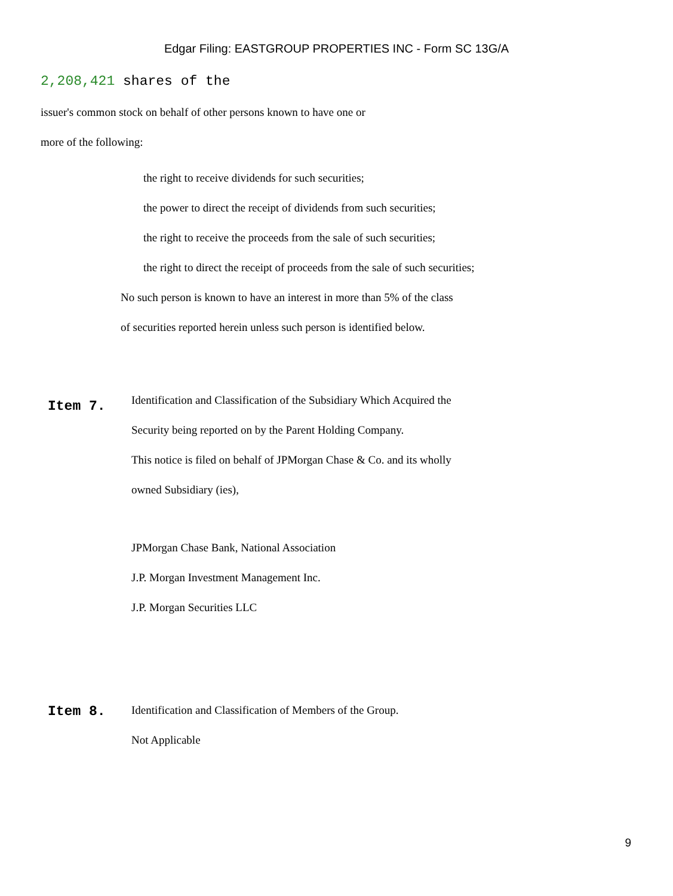Edgar Filing: EASTGROUP PROPERTIES INC - Form SC 13G/A
2,208,421 shares of the
issuer's common stock on behalf of other persons known to have one or
more of the following:
the right to receive dividends for such securities;
the power to direct the receipt of dividends from such securities;
the right to receive the proceeds from the sale of such securities;
the right to direct the receipt of proceeds from the sale of such securities;
No such person is known to have an interest in more than 5% of the class
of securities reported herein unless such person is identified below.
Item 7.
Identification and Classification of the Subsidiary Which Acquired the
Security being reported on by the Parent Holding Company.
This notice is filed on behalf of JPMorgan Chase & Co. and its wholly
owned Subsidiary (ies),
JPMorgan Chase Bank, National Association
J.P. Morgan Investment Management Inc.
J.P. Morgan Securities LLC
Item 8.
Identification and Classification of Members of the Group.
Not Applicable
9